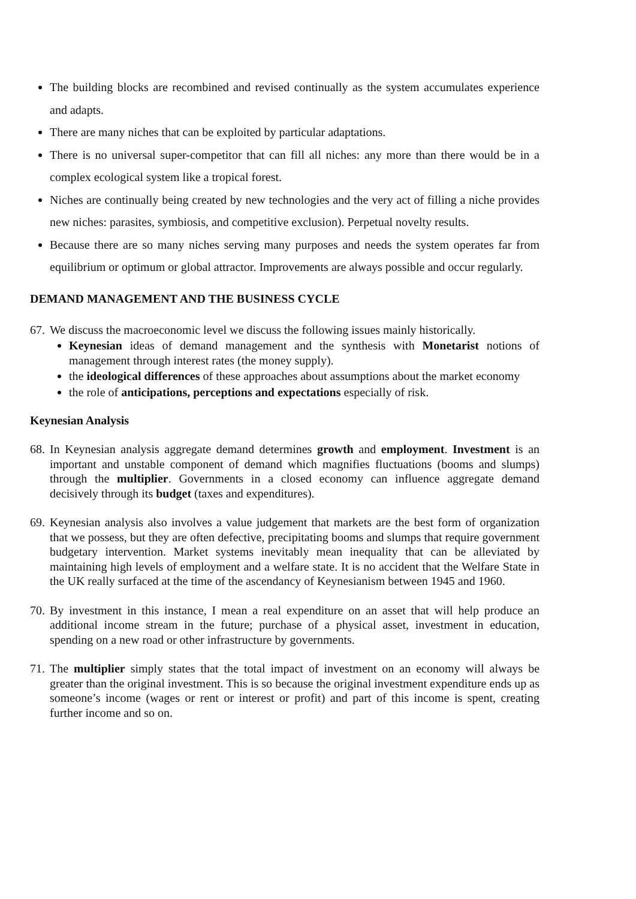The building blocks are recombined and revised continually as the system accumulates experience and adapts.
There are many niches that can be exploited by particular adaptations.
There is no universal super-competitor that can fill all niches: any more than there would be in a complex ecological system like a tropical forest.
Niches are continually being created by new technologies and the very act of filling a niche provides new niches: parasites, symbiosis, and competitive exclusion). Perpetual novelty results.
Because there are so many niches serving many purposes and needs the system operates far from equilibrium or optimum or global attractor. Improvements are always possible and occur regularly.
DEMAND MANAGEMENT AND THE BUSINESS CYCLE
67. We discuss the macroeconomic level we discuss the following issues mainly historically.
Keynesian ideas of demand management and the synthesis with Monetarist notions of management through interest rates (the money supply).
the ideological differences of these approaches about assumptions about the market economy
the role of anticipations, perceptions and expectations especially of risk.
Keynesian Analysis
68. In Keynesian analysis aggregate demand determines growth and employment. Investment is an important and unstable component of demand which magnifies fluctuations (booms and slumps) through the multiplier. Governments in a closed economy can influence aggregate demand decisively through its budget (taxes and expenditures).
69. Keynesian analysis also involves a value judgement that markets are the best form of organization that we possess, but they are often defective, precipitating booms and slumps that require government budgetary intervention. Market systems inevitably mean inequality that can be alleviated by maintaining high levels of employment and a welfare state. It is no accident that the Welfare State in the UK really surfaced at the time of the ascendancy of Keynesianism between 1945 and 1960.
70. By investment in this instance, I mean a real expenditure on an asset that will help produce an additional income stream in the future; purchase of a physical asset, investment in education, spending on a new road or other infrastructure by governments.
71. The multiplier simply states that the total impact of investment on an economy will always be greater than the original investment. This is so because the original investment expenditure ends up as someone’s income (wages or rent or interest or profit) and part of this income is spent, creating further income and so on.